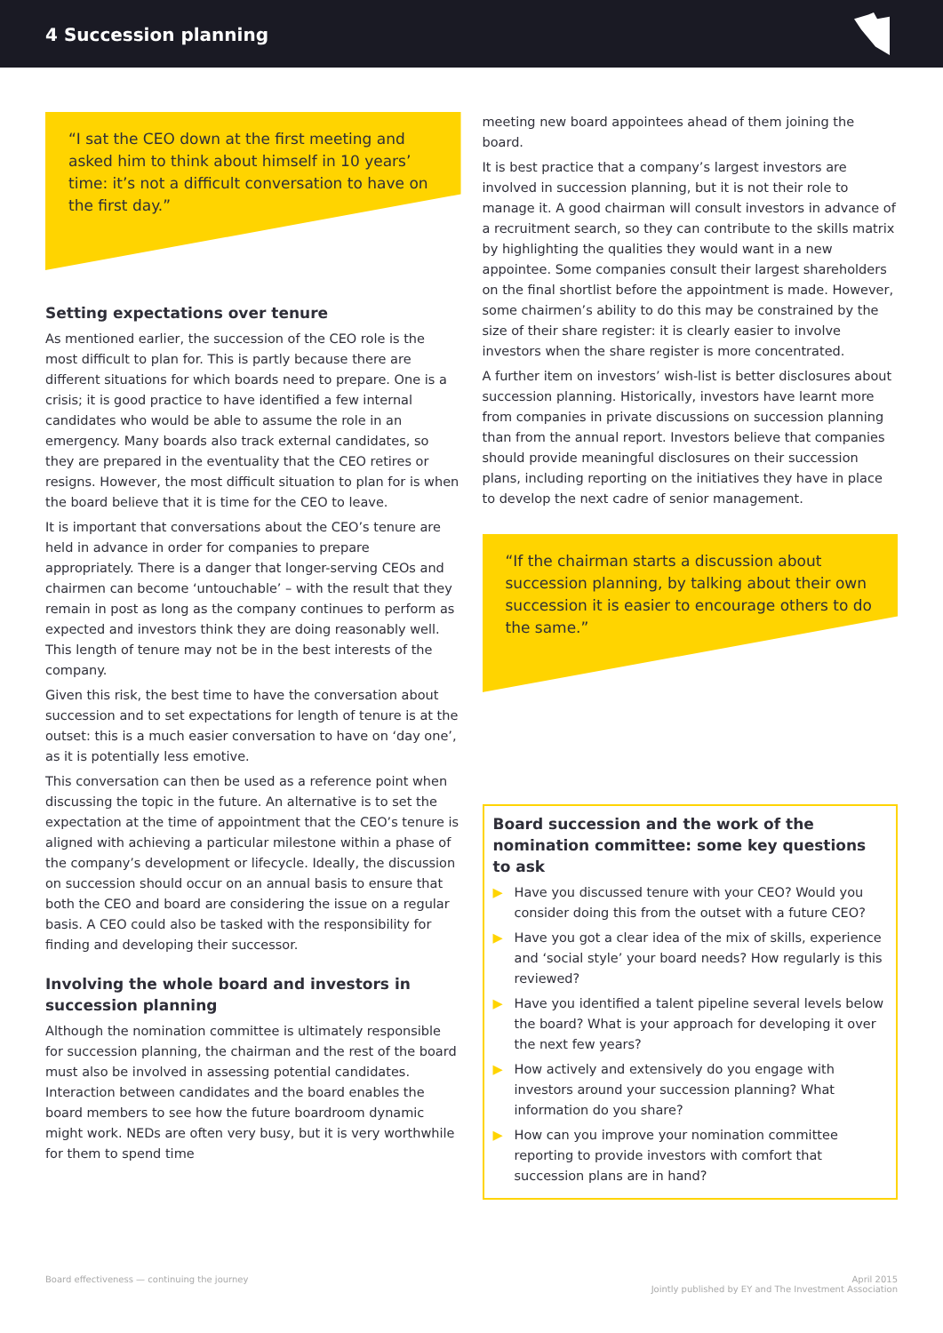4 Succession planning
“I sat the CEO down at the first meeting and asked him to think about himself in 10 years’ time: it’s not a difficult conversation to have on the first day.”
Setting expectations over tenure
As mentioned earlier, the succession of the CEO role is the most difficult to plan for. This is partly because there are different situations for which boards need to prepare. One is a crisis; it is good practice to have identified a few internal candidates who would be able to assume the role in an emergency. Many boards also track external candidates, so they are prepared in the eventuality that the CEO retires or resigns. However, the most difficult situation to plan for is when the board believe that it is time for the CEO to leave.
It is important that conversations about the CEO’s tenure are held in advance in order for companies to prepare appropriately. There is a danger that longer-serving CEOs and chairmen can become ‘untouchable’ – with the result that they remain in post as long as the company continues to perform as expected and investors think they are doing reasonably well. This length of tenure may not be in the best interests of the company.
Given this risk, the best time to have the conversation about succession and to set expectations for length of tenure is at the outset: this is a much easier conversation to have on ‘day one’, as it is potentially less emotive.
This conversation can then be used as a reference point when discussing the topic in the future. An alternative is to set the expectation at the time of appointment that the CEO’s tenure is aligned with achieving a particular milestone within a phase of the company’s development or lifecycle. Ideally, the discussion on succession should occur on an annual basis to ensure that both the CEO and board are considering the issue on a regular basis. A CEO could also be tasked with the responsibility for finding and developing their successor.
Involving the whole board and investors in succession planning
Although the nomination committee is ultimately responsible for succession planning, the chairman and the rest of the board must also be involved in assessing potential candidates. Interaction between candidates and the board enables the board members to see how the future boardroom dynamic might work. NEDs are often very busy, but it is very worthwhile for them to spend time
meeting new board appointees ahead of them joining the board.
It is best practice that a company’s largest investors are involved in succession planning, but it is not their role to manage it. A good chairman will consult investors in advance of a recruitment search, so they can contribute to the skills matrix by highlighting the qualities they would want in a new appointee. Some companies consult their largest shareholders on the final shortlist before the appointment is made. However, some chairmen’s ability to do this may be constrained by the size of their share register: it is clearly easier to involve investors when the share register is more concentrated.
A further item on investors’ wish-list is better disclosures about succession planning. Historically, investors have learnt more from companies in private discussions on succession planning than from the annual report. Investors believe that companies should provide meaningful disclosures on their succession plans, including reporting on the initiatives they have in place to develop the next cadre of senior management.
“If the chairman starts a discussion about succession planning, by talking about their own succession it is easier to encourage others to do the same.”
Board succession and the work of the nomination committee: some key questions to ask
▶ Have you discussed tenure with your CEO? Would you consider doing this from the outset with a future CEO?
▶ Have you got a clear idea of the mix of skills, experience and ‘social style’ your board needs? How regularly is this reviewed?
▶ Have you identified a talent pipeline several levels below the board? What is your approach for developing it over the next few years?
▶ How actively and extensively do you engage with investors around your succession planning? What information do you share?
▶ How can you improve your nomination committee reporting to provide investors with comfort that succession plans are in hand?
Board effectiveness — continuing the journey
April 2015
Jointly published by EY and The Investment Association